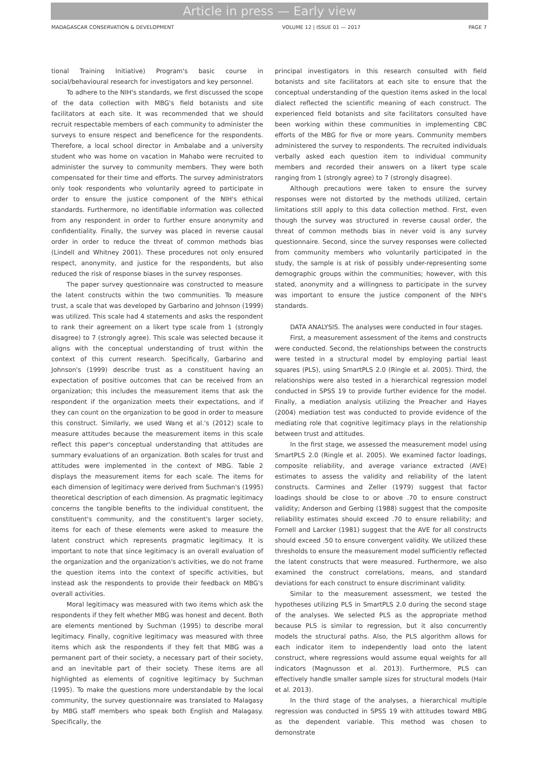Article in press — Early view
MADAGASCAR CONSERVATION & DEVELOPMENT VOLUME 12 | ISSUE 01 — 2017 PAGE 7
tional Training Initiative) Program's basic course in social/behavioural research for investigators and key personnel.
To adhere to the NIH's standards, we first discussed the scope of the data collection with MBG's field botanists and site facilitators at each site. It was recommended that we should recruit respectable members of each community to administer the surveys to ensure respect and beneficence for the respondents. Therefore, a local school director in Ambalabe and a university student who was home on vacation in Mahabo were recruited to administer the survey to community members. They were both compensated for their time and efforts. The survey administrators only took respondents who voluntarily agreed to participate in order to ensure the justice component of the NIH's ethical standards. Furthermore, no identifiable information was collected from any respondent in order to further ensure anonymity and confidentiality. Finally, the survey was placed in reverse causal order in order to reduce the threat of common methods bias (Lindell and Whitney 2001). These procedures not only ensured respect, anonymity, and justice for the respondents, but also reduced the risk of response biases in the survey responses.
The paper survey questionnaire was constructed to measure the latent constructs within the two communities. To measure trust, a scale that was developed by Garbarino and Johnson (1999) was utilized. This scale had 4 statements and asks the respondent to rank their agreement on a likert type scale from 1 (strongly disagree) to 7 (strongly agree). This scale was selected because it aligns with the conceptual understanding of trust within the context of this current research. Specifically, Garbarino and Johnson's (1999) describe trust as a constituent having an expectation of positive outcomes that can be received from an organization; this includes the measurement items that ask the respondent if the organization meets their expectations, and if they can count on the organization to be good in order to measure this construct. Similarly, we used Wang et al.'s (2012) scale to measure attitudes because the measurement items in this scale reflect this paper's conceptual understanding that attitudes are summary evaluations of an organization. Both scales for trust and attitudes were implemented in the context of MBG. Table 2 displays the measurement items for each scale. The items for each dimension of legitimacy were derived from Suchman's (1995) theoretical description of each dimension. As pragmatic legitimacy concerns the tangible benefits to the individual constituent, the constituent's community, and the constituent's larger society, items for each of these elements were asked to measure the latent construct which represents pragmatic legitimacy. It is important to note that since legitimacy is an overall evaluation of the organization and the organization's activities, we do not frame the question items into the context of specific activities, but instead ask the respondents to provide their feedback on MBG's overall activities.
Moral legitimacy was measured with two items which ask the respondents if they felt whether MBG was honest and decent. Both are elements mentioned by Suchman (1995) to describe moral legitimacy. Finally, cognitive legitimacy was measured with three items which ask the respondents if they felt that MBG was a permanent part of their society, a necessary part of their society, and an inevitable part of their society. These items are all highlighted as elements of cognitive legitimacy by Suchman (1995). To make the questions more understandable by the local community, the survey questionnaire was translated to Malagasy by MBG staff members who speak both English and Malagasy. Specifically, the
principal investigators in this research consulted with field botanists and site facilitators at each site to ensure that the conceptual understanding of the question items asked in the local dialect reflected the scientific meaning of each construct. The experienced field botanists and site facilitators consulted have been working within these communities in implementing CBC efforts of the MBG for five or more years. Community members administered the survey to respondents. The recruited individuals verbally asked each question item to individual community members and recorded their answers on a likert type scale ranging from 1 (strongly agree) to 7 (strongly disagree).
Although precautions were taken to ensure the survey responses were not distorted by the methods utilized, certain limitations still apply to this data collection method. First, even though the survey was structured in reverse causal order, the threat of common methods bias in never void is any survey questionnaire. Second, since the survey responses were collected from community members who voluntarily participated in the study, the sample is at risk of possibly under-representing some demographic groups within the communities; however, with this stated, anonymity and a willingness to participate in the survey was important to ensure the justice component of the NIH's standards.
DATA ANALYSIS. The analyses were conducted in four stages.
First, a measurement assessment of the items and constructs were conducted. Second, the relationships between the constructs were tested in a structural model by employing partial least squares (PLS), using SmartPLS 2.0 (Ringle et al. 2005). Third, the relationships were also tested in a hierarchical regression model conducted in SPSS 19 to provide further evidence for the model. Finally, a mediation analysis utilizing the Preacher and Hayes (2004) mediation test was conducted to provide evidence of the mediating role that cognitive legitimacy plays in the relationship between trust and attitudes.
In the first stage, we assessed the measurement model using SmartPLS 2.0 (Ringle et al. 2005). We examined factor loadings, composite reliability, and average variance extracted (AVE) estimates to assess the validity and reliability of the latent constructs. Carmines and Zeller (1979) suggest that factor loadings should be close to or above .70 to ensure construct validity; Anderson and Gerbing (1988) suggest that the composite reliability estimates should exceed .70 to ensure reliability; and Fornell and Larcker (1981) suggest that the AVE for all constructs should exceed .50 to ensure convergent validity. We utilized these thresholds to ensure the measurement model sufficiently reflected the latent constructs that were measured. Furthermore, we also examined the construct correlations, means, and standard deviations for each construct to ensure discriminant validity.
Similar to the measurement assessment, we tested the hypotheses utilizing PLS in SmartPLS 2.0 during the second stage of the analyses. We selected PLS as the appropriate method because PLS is similar to regression, but it also concurrently models the structural paths. Also, the PLS algorithm allows for each indicator item to independently load onto the latent construct, where regressions would assume equal weights for all indicators (Magnusson et al. 2013). Furthermore, PLS can effectively handle smaller sample sizes for structural models (Hair et al. 2013).
In the third stage of the analyses, a hierarchical multiple regression was conducted in SPSS 19 with attitudes toward MBG as the dependent variable. This method was chosen to demonstrate